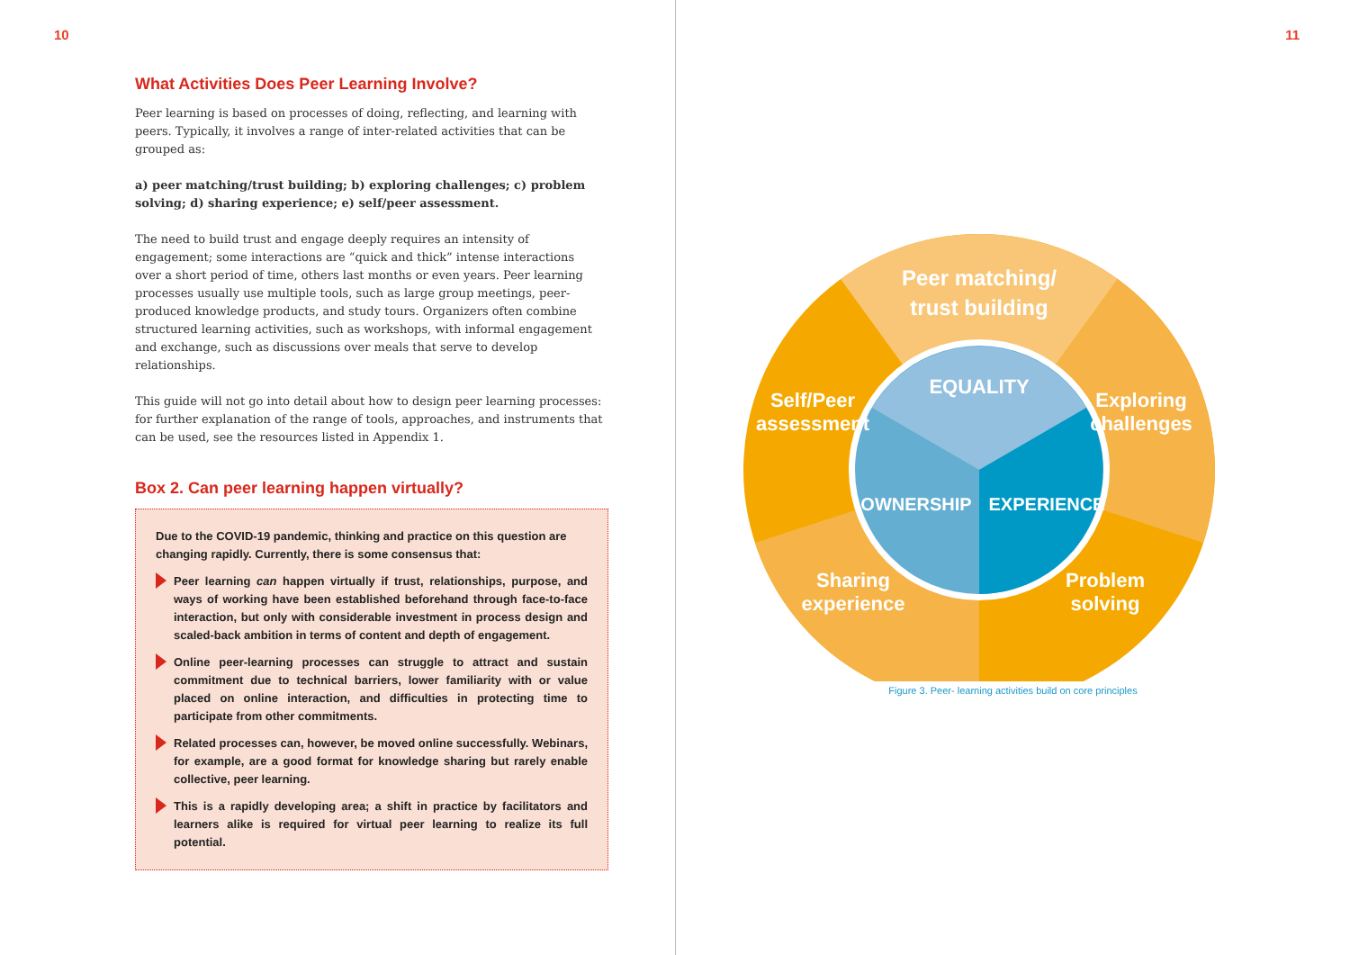10
What Activities Does Peer Learning Involve?
Peer learning is based on processes of doing, reflecting, and learning with peers. Typically, it involves a range of inter-related activities that can be grouped as:
a) peer matching/trust building; b) exploring challenges; c) problem solving; d) sharing experience; e) self/peer assessment.
The need to build trust and engage deeply requires an intensity of engagement; some interactions are “quick and thick” intense interactions over a short period of time, others last months or even years. Peer learning processes usually use multiple tools, such as large group meetings, peer-produced knowledge products, and study tours. Organizers often combine structured learning activities, such as workshops, with informal engagement and exchange, such as discussions over meals that serve to develop relationships.
This guide will not go into detail about how to design peer learning processes: for further explanation of the range of tools, approaches, and instruments that can be used, see the resources listed in Appendix 1.
Box 2. Can peer learning happen virtually?
Due to the COVID-19 pandemic, thinking and practice on this question are changing rapidly. Currently, there is some consensus that:
Peer learning can happen virtually if trust, relationships, purpose, and ways of working have been established beforehand through face-to-face interaction, but only with considerable investment in process design and scaled-back ambition in terms of content and depth of engagement.
Online peer-learning processes can struggle to attract and sustain commitment due to technical barriers, lower familiarity with or value placed on online interaction, and difficulties in protecting time to participate from other commitments.
Related processes can, however, be moved online successfully. Webinars, for example, are a good format for knowledge sharing but rarely enable collective, peer learning.
This is a rapidly developing area; a shift in practice by facilitators and learners alike is required for virtual peer learning to realize its full potential.
11
Peer matching/
trust building
Exploring
challenges
Problem
solving
Sharing
experience
Self/Peer
assessment
EQUALITY
OWNERSHIP
EXPERIENCE
Figure 3. Peer- learning activities build on core principles